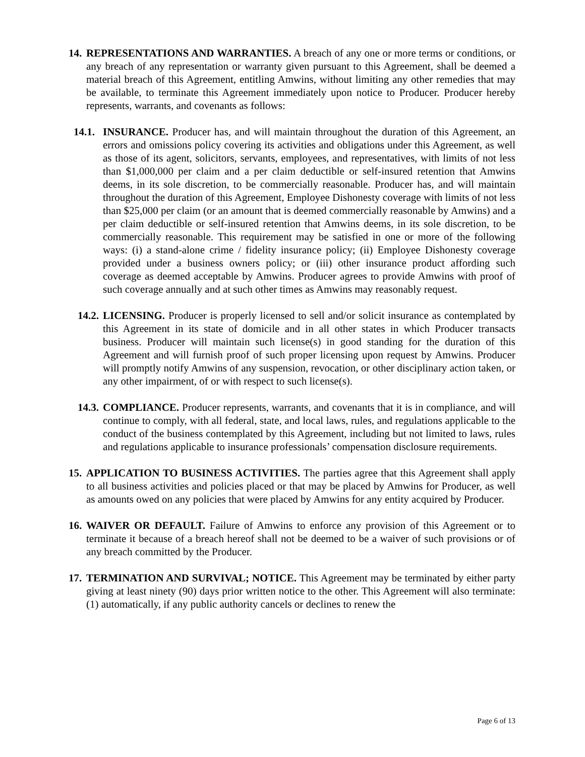14. REPRESENTATIONS AND WARRANTIES. A breach of any one or more terms or conditions, or any breach of any representation or warranty given pursuant to this Agreement, shall be deemed a material breach of this Agreement, entitling Amwins, without limiting any other remedies that may be available, to terminate this Agreement immediately upon notice to Producer. Producer hereby represents, warrants, and covenants as follows:
14.1. INSURANCE. Producer has, and will maintain throughout the duration of this Agreement, an errors and omissions policy covering its activities and obligations under this Agreement, as well as those of its agent, solicitors, servants, employees, and representatives, with limits of not less than $1,000,000 per claim and a per claim deductible or self-insured retention that Amwins deems, in its sole discretion, to be commercially reasonable. Producer has, and will maintain throughout the duration of this Agreement, Employee Dishonesty coverage with limits of not less than $25,000 per claim (or an amount that is deemed commercially reasonable by Amwins) and a per claim deductible or self-insured retention that Amwins deems, in its sole discretion, to be commercially reasonable. This requirement may be satisfied in one or more of the following ways: (i) a stand-alone crime / fidelity insurance policy; (ii) Employee Dishonesty coverage provided under a business owners policy; or (iii) other insurance product affording such coverage as deemed acceptable by Amwins. Producer agrees to provide Amwins with proof of such coverage annually and at such other times as Amwins may reasonably request.
14.2. LICENSING. Producer is properly licensed to sell and/or solicit insurance as contemplated by this Agreement in its state of domicile and in all other states in which Producer transacts business. Producer will maintain such license(s) in good standing for the duration of this Agreement and will furnish proof of such proper licensing upon request by Amwins. Producer will promptly notify Amwins of any suspension, revocation, or other disciplinary action taken, or any other impairment, of or with respect to such license(s).
14.3. COMPLIANCE. Producer represents, warrants, and covenants that it is in compliance, and will continue to comply, with all federal, state, and local laws, rules, and regulations applicable to the conduct of the business contemplated by this Agreement, including but not limited to laws, rules and regulations applicable to insurance professionals’ compensation disclosure requirements.
15. APPLICATION TO BUSINESS ACTIVITIES. The parties agree that this Agreement shall apply to all business activities and policies placed or that may be placed by Amwins for Producer, as well as amounts owed on any policies that were placed by Amwins for any entity acquired by Producer.
16. WAIVER OR DEFAULT. Failure of Amwins to enforce any provision of this Agreement or to terminate it because of a breach hereof shall not be deemed to be a waiver of such provisions or of any breach committed by the Producer.
17. TERMINATION AND SURVIVAL; NOTICE. This Agreement may be terminated by either party giving at least ninety (90) days prior written notice to the other. This Agreement will also terminate: (1) automatically, if any public authority cancels or declines to renew the
Page 6 of 13